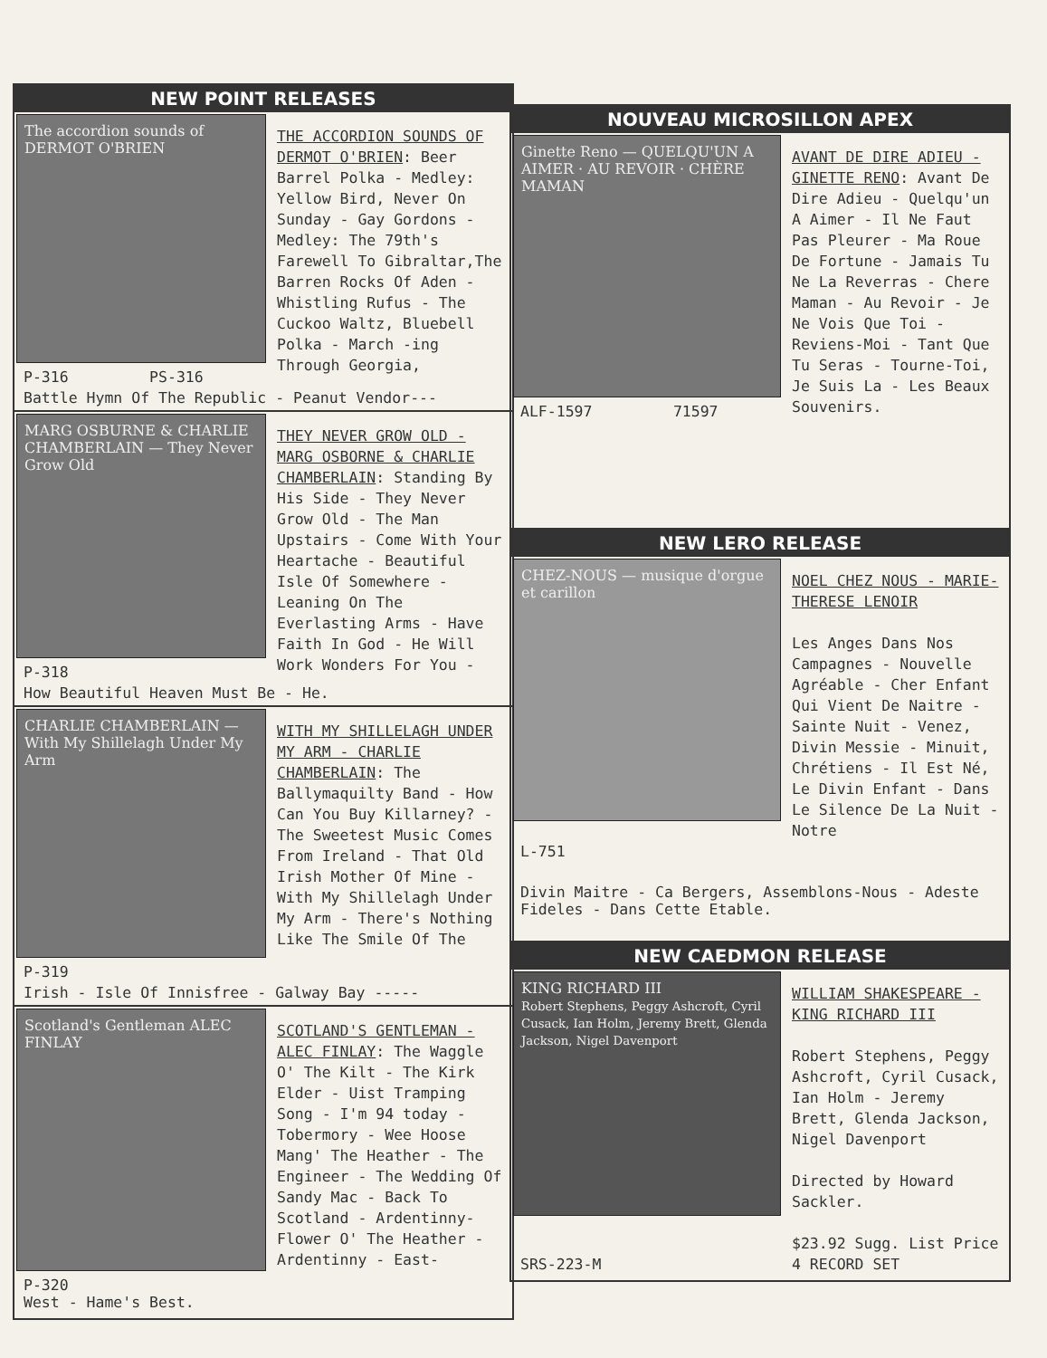NEW POINT RELEASES
The accordion sounds of DERMOT O'BRIEN
P-316 PS-316
THE ACCORDION SOUNDS OF DERMOT O'BRIEN: Beer Barrel Polka - Medley: Yellow Bird, Never On Sunday - Gay Gordons - Medley: The 79th's Farewell To Gibraltar,The Barren Rocks Of Aden - Whistling Rufus - The Cuckoo Waltz, Bluebell Polka - March -ing Through Georgia,
Battle Hymn Of The Republic - Peanut Vendor---
MARG OSBURNE & CHARLIE CHAMBERLAIN — They Never Grow Old
P-318
THEY NEVER GROW OLD - MARG OSBORNE & CHARLIE CHAMBERLAIN: Standing By His Side - They Never Grow Old - The Man Upstairs - Come With Your Heartache - Beautiful Isle Of Somewhere - Leaning On The Everlasting Arms - Have Faith In God - He Will Work Wonders For You -
How Beautiful Heaven Must Be - He.
CHARLIE CHAMBERLAIN — With My Shillelagh Under My Arm
P-319
WITH MY SHILLELAGH UNDER MY ARM - CHARLIE CHAMBERLAIN: The Ballymaquilty Band - How Can You Buy Killarney? - The Sweetest Music Comes From Ireland - That Old Irish Mother Of Mine - With My Shillelagh Under My Arm - There's Nothing Like The Smile Of The
Irish - Isle Of Innisfree - Galway Bay -----
Scotland's Gentleman ALEC FINLAY
P-320
West - Hame's Best.
SCOTLAND'S GENTLEMAN - ALEC FINLAY: The Waggle O' The Kilt - The Kirk Elder - Uist Tramping Song - I'm 94 today - Tobermory - Wee Hoose Mang' The Heather - The Engineer - The Wedding Of Sandy Mac - Back To Scotland - Ardentinny-Flower O' The Heather - Ardentinny - East-
NOUVEAU MICROSILLON APEX
Ginette Reno — QUELQU'UN A AIMER · AU REVOIR · CHÈRE MAMAN
ALF-1597 71597
AVANT DE DIRE ADIEU - GINETTE RENO: Avant De Dire Adieu - Quelqu'un A Aimer - Il Ne Faut Pas Pleurer - Ma Roue De Fortune - Jamais Tu Ne La Reverras - Chere Maman - Au Revoir - Je Ne Vois Que Toi - Reviens-Moi - Tant Que Tu Seras - Tourne-Toi, Je Suis La - Les Beaux Souvenirs.
NEW LERO RELEASE
CHEZ-NOUS — musique d'orgue et carillon
L-751
NOEL CHEZ NOUS - MARIE-THERESE LENOIR
Les Anges Dans Nos Campagnes - Nouvelle Agréable - Cher Enfant Qui Vient De Naitre - Sainte Nuit - Venez, Divin Messie - Minuit, Chrétiens - Il Est Né, Le Divin Enfant - Dans Le Silence De La Nuit - Notre
Divin Maitre - Ca Bergers, Assemblons-Nous - Adeste Fideles - Dans Cette Etable.
NEW CAEDMON RELEASE
KING RICHARD III
Robert Stephens, Peggy Ashcroft, Cyril Cusack, Ian Holm, Jeremy Brett, Glenda Jackson, Nigel Davenport
SRS-223-M
WILLIAM SHAKESPEARE - KING RICHARD III
Robert Stephens, Peggy Ashcroft, Cyril Cusack, Ian Holm - Jeremy Brett, Glenda Jackson, Nigel Davenport
Directed by Howard Sackler.
$23.92 Sugg. List Price
4 RECORD SET